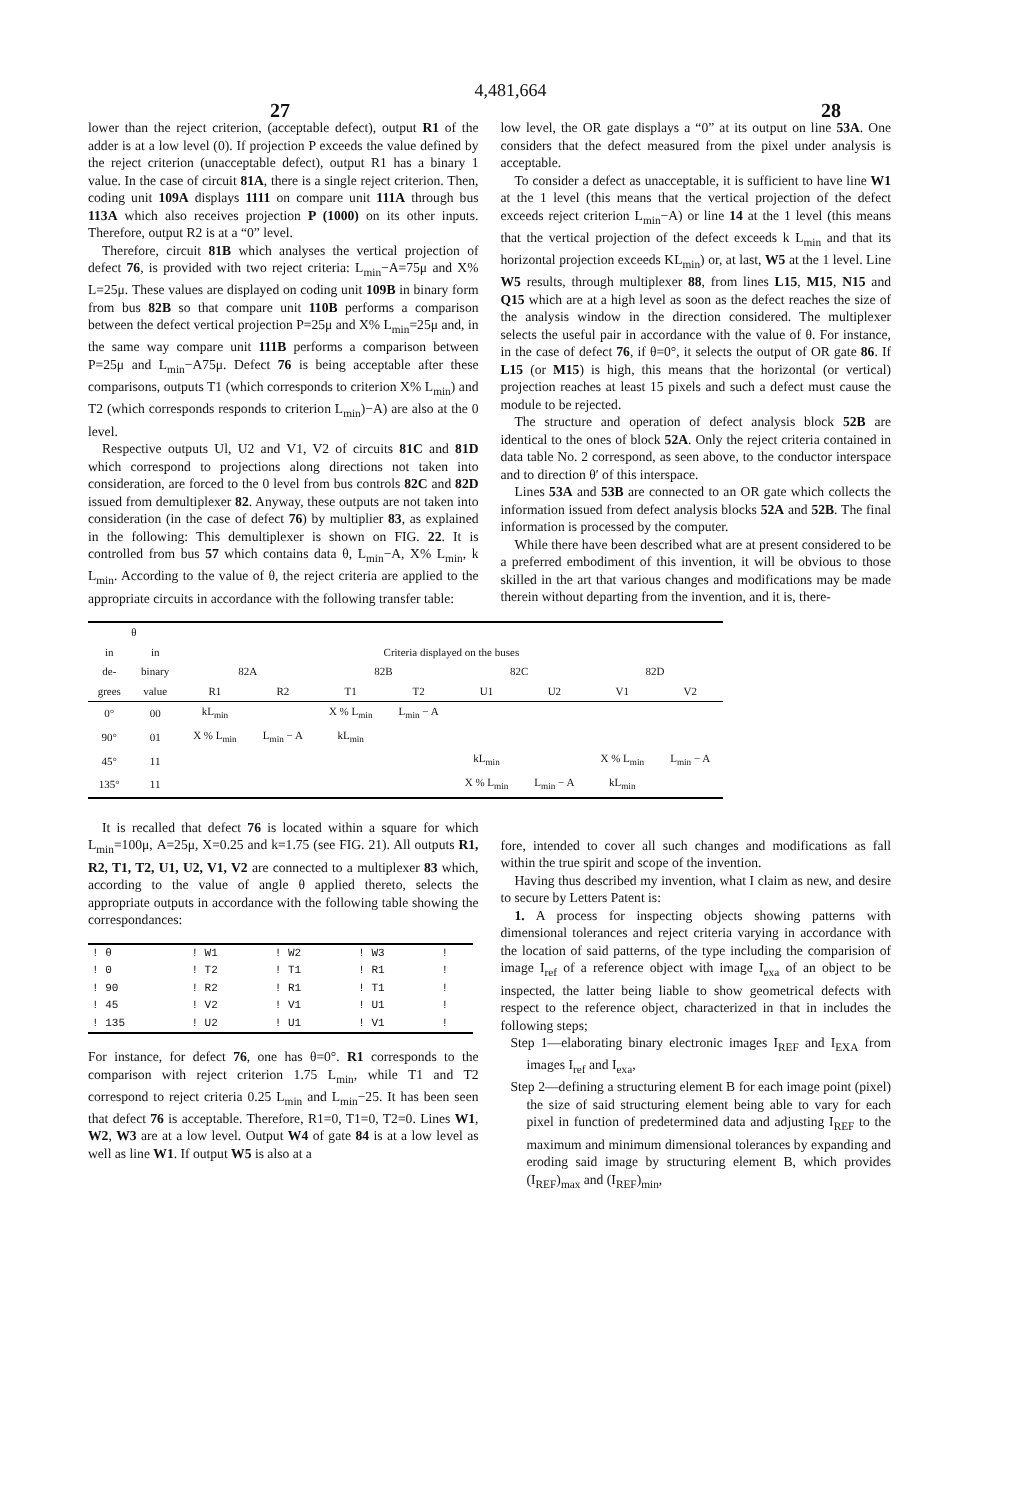4,481,664
27 28
lower than the reject criterion, (acceptable defect), output R1 of the adder is at a low level (0). If projection P exceeds the value defined by the reject criterion (unacceptable defect), output R1 has a binary 1 value. In the case of circuit 81A, there is a single reject criterion. Then, coding unit 109A displays 1111 on compare unit 111A through bus 113A which also receives projection P (1000) on its other inputs. Therefore, output R2 is at a “0” level.
Therefore, circuit 81B which analyses the vertical projection of defect 76, is provided with two reject criteria: L<sub>min</sub>−A=75μ and X% L=25μ. These values are displayed on coding unit 109B in binary form from bus 82B so that compare unit 110B performs a comparison between the defect vertical projection P=25μ and X% L<sub>min</sub>=25μ and, in the same way compare unit 111B performs a comparison between P=25μ and L<sub>min</sub>−A75μ. Defect 76 is being acceptable after these comparisons, outputs T1 (which corresponds to criterion X% L<sub>min</sub>) and T2 (which corresponds responds to criterion L<sub>min</sub>)−A) are also at the 0 level.
Respective outputs Ul, U2 and V1, V2 of circuits 81C and 81D which correspond to projections along directions not taken into consideration, are forced to the 0 level from bus controls 82C and 82D issued from demultiplexer 82. Anyway, these outputs are not taken into consideration (in the case of defect 76) by multiplier 83, as explained in the following: This demultiplexer is shown on FIG. 22. It is controlled from bus 57 which contains data θ, L<sub>min</sub>−A, X% L<sub>min</sub>, k L<sub>min</sub>. According to the value of θ, the reject criteria are applied to the appropriate circuits in accordance with the following transfer table:
low level, the OR gate displays a “0” at its output on line 53A. One considers that the defect measured from the pixel under analysis is acceptable.
To consider a defect as unacceptable, it is sufficient to have line W1 at the 1 level (this means that the vertical projection of the defect exceeds reject criterion L<sub>min</sub>−A) or line 14 at the 1 level (this means that the vertical projection of the defect exceeds k L<sub>min</sub> and that its horizontal projection exceeds KL<sub>min</sub>) or, at last, W5 at the 1 level. Line W5 results, through multiplexer 88, from lines L15, M15, N15 and Q15 which are at a high level as soon as the defect reaches the size of the analysis window in the direction considered. The multiplexer selects the useful pair in accordance with the value of θ. For instance, in the case of defect 76, if θ=0°, it selects the output of OR gate 86. If L15 (or M15) is high, this means that the horizontal (or vertical) projection reaches at least 15 pixels and such a defect must cause the module to be rejected.
The structure and operation of defect analysis block 52B are identical to the ones of block 52A. Only the reject criteria contained in data table No. 2 correspond, as seen above, to the conductor interspace and to direction θ′ of this interspace.
Lines 53A and 53B are connected to an OR gate which collects the information issued from defect analysis blocks 52A and 52B. The final information is processed by the computer.
While there have been described what are at present considered to be a preferred embodiment of this invention, it will be obvious to those skilled in the art that various changes and modifications may be made therein without departing from the invention, and it is, there-
| θ | | | | | | | | | |
| --- | --- | --- | --- | --- | --- | --- | --- | --- | --- |
| in | in | Criteria displayed on the buses | | | | | | | |
| de- | binary | 82A | | 82B | | 82C | | 82D | |
| grees | value | R1 | R2 | T1 | T2 | U1 | U2 | V1 | V2 |
| 0° | 00 | kL<sub>min</sub> | | X % L<sub>min</sub> | L<sub>min</sub> − A | | | | |
| 90° | 01 | X % L<sub>min</sub> | L<sub>min</sub> − A | kL<sub>min</sub> | | | | | |
| 45° | 11 | | | | | kL<sub>min</sub> | | X % L<sub>min</sub> | L<sub>min</sub> − A |
| 135° | 11 | | | | | X % L<sub>min</sub> | L<sub>min</sub> − A | kL<sub>min</sub> | |
It is recalled that defect 76 is located within a square for which L<sub>min</sub>=100μ, A=25μ, X=0.25 and k=1.75 (see FIG. 21). All outputs R1, R2, T1, T2, U1, U2, V1, V2 are connected to a multiplexer 83 which, according to the value of angle θ applied thereto, selects the appropriate outputs in accordance with the following table showing the correspondances:
| ! θ | ! W1 | ! W2 | ! W3 | ! |
| ! 0 | ! T2 | ! T1 | ! R1 | ! |
| ! 90 | ! R2 | ! R1 | ! T1 | ! |
| ! 45 | ! V2 | ! V1 | ! U1 | ! |
| ! 135 | ! U2 | ! U1 | ! V1 | ! |
For instance, for defect 76, one has θ=0°. R1 corresponds to the comparison with reject criterion 1.75 L<sub>min</sub>, while T1 and T2 correspond to reject criteria 0.25 L<sub>min</sub> and L<sub>min</sub>−25. It has been seen that defect 76 is acceptable. Therefore, R1=0, T1=0, T2=0. Lines W1, W2, W3 are at a low level. Output W4 of gate 84 is at a low level as well as line W1. If output W5 is also at a
fore, intended to cover all such changes and modifications as fall within the true spirit and scope of the invention.
Having thus described my invention, what I claim as new, and desire to secure by Letters Patent is:
1. A process for inspecting objects showing patterns with dimensional tolerances and reject criteria varying in accordance with the location of said patterns, of the type including the comparision of image I<sub>ref</sub> of a reference object with image I<sub>exa</sub> of an object to be inspected, the latter being liable to show geometrical defects with respect to the reference object, characterized in that in includes the following steps;
Step 1—elaborating binary electronic images I<sub>REF</sub> and I<sub>EXA</sub> from images I<sub>ref</sub> and I<sub>exa</sub>,
Step 2—defining a structuring element B for each image point (pixel) the size of said structuring element being able to vary for each pixel in function of predetermined data and adjusting I<sub>REF</sub> to the maximum and minimum dimensional tolerances by expanding and eroding said image by structuring element B, which provides (I<sub>REF</sub>)<sub>max</sub> and (I<sub>REF</sub>)<sub>min</sub>,